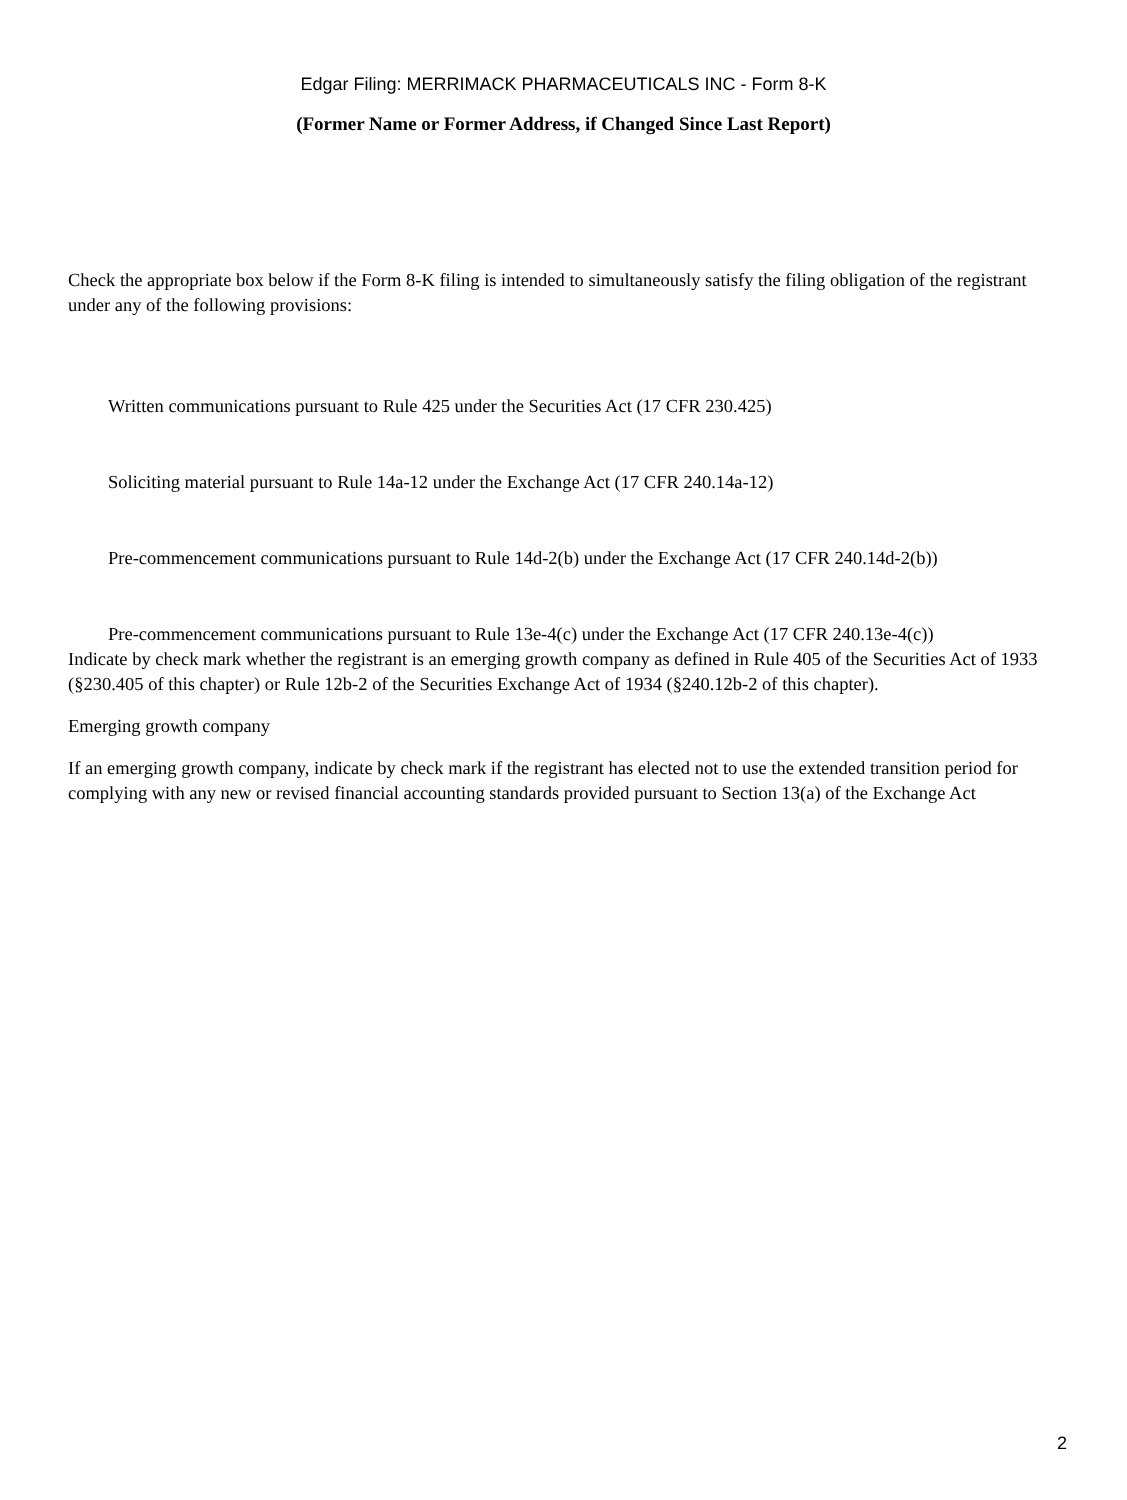Edgar Filing: MERRIMACK PHARMACEUTICALS INC - Form 8-K
(Former Name or Former Address, if Changed Since Last Report)
Check the appropriate box below if the Form 8-K filing is intended to simultaneously satisfy the filing obligation of the registrant under any of the following provisions:
Written communications pursuant to Rule 425 under the Securities Act (17 CFR 230.425)
Soliciting material pursuant to Rule 14a-12 under the Exchange Act (17 CFR 240.14a-12)
Pre-commencement communications pursuant to Rule 14d-2(b) under the Exchange Act (17 CFR 240.14d-2(b))
Pre-commencement communications pursuant to Rule 13e-4(c) under the Exchange Act (17 CFR 240.13e-4(c))
Indicate by check mark whether the registrant is an emerging growth company as defined in Rule 405 of the Securities Act of 1933 (§230.405 of this chapter) or Rule 12b-2 of the Securities Exchange Act of 1934 (§240.12b-2 of this chapter).
Emerging growth company
If an emerging growth company, indicate by check mark if the registrant has elected not to use the extended transition period for complying with any new or revised financial accounting standards provided pursuant to Section 13(a) of the Exchange Act
2